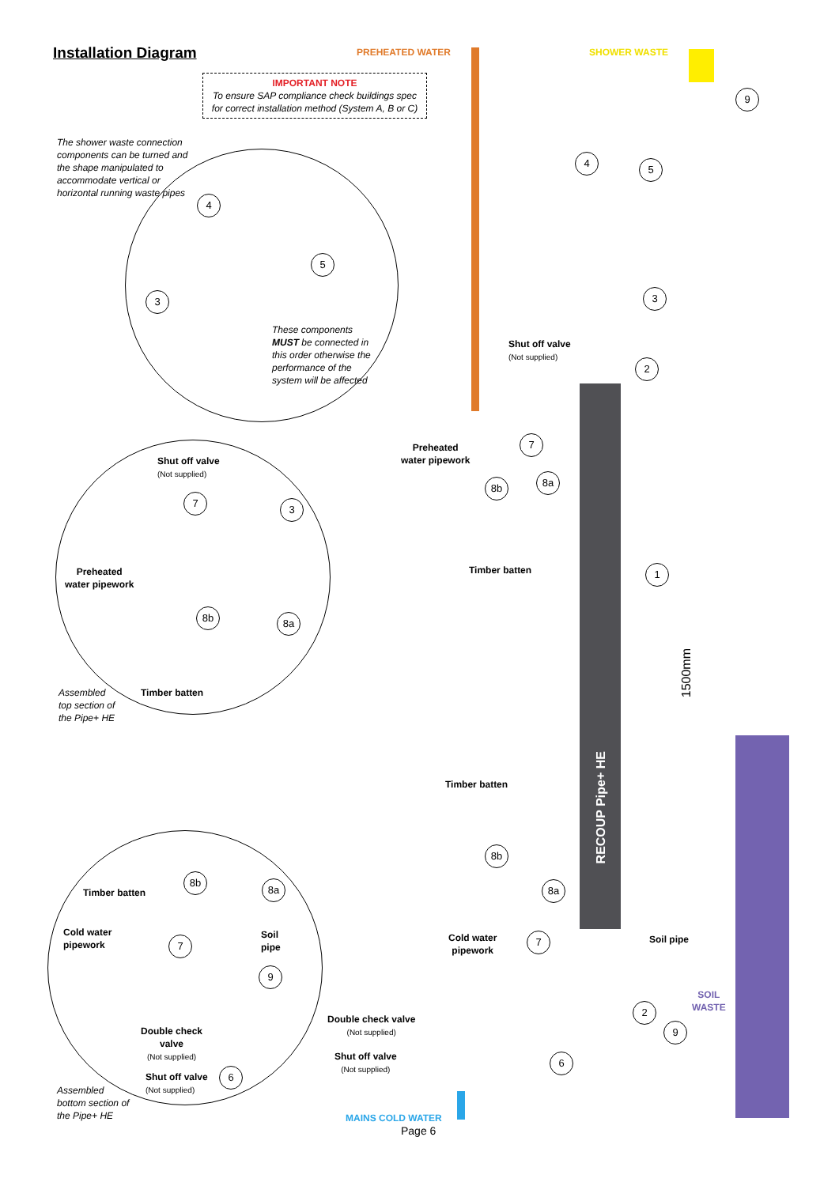Installation Diagram PREHEATED WATER SHOWER WASTE
IMPORTANT NOTE
To ensure SAP compliance check buildings spec for correct installation method (System A, B or C)
The shower waste connection components can be turned and the shape manipulated to accommodate vertical or horizontal running waste pipes
These components MUST be connected in this order otherwise the performance of the system will be affected
4
5
3
9
4
5
3
2
Shut off valve
(Not supplied)
Preheated
water pipework
7
8b 8a
Timber batten 1
1500mm
Shut off valve
(Not supplied)
7
3
Preheated
water pipework
8b 8a
Timber batten
Assembled
top section of
the Pipe+ HE
RECOUP Pipe+ HE
Timber batten
8b
8a
Timber batten
8b
8a
Cold water
pipework
Soil
pipe
7
9
Double check
valve
(Not supplied)
Shut off valve
(Not supplied)
6
Assembled
bottom section of
the Pipe+ HE
Cold water
pipework
7 Soil pipe
SOIL
WASTE
2
9
6
Double check valve
(Not supplied)
Shut off valve
(Not supplied)
MAINS COLD WATER
Page 6